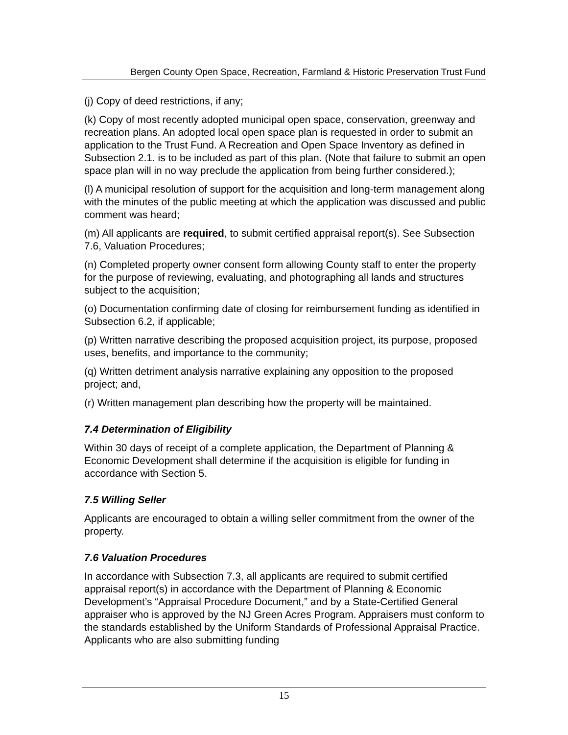Bergen County Open Space, Recreation, Farmland & Historic Preservation Trust Fund
(j) Copy of deed restrictions, if any;
(k) Copy of most recently adopted municipal open space, conservation, greenway and recreation plans. An adopted local open space plan is requested in order to submit an application to the Trust Fund. A Recreation and Open Space Inventory as defined in Subsection 2.1. is to be included as part of this plan. (Note that failure to submit an open space plan will in no way preclude the application from being further considered.);
(l) A municipal resolution of support for the acquisition and long-term management along with the minutes of the public meeting at which the application was discussed and public comment was heard;
(m) All applicants are required, to submit certified appraisal report(s). See Subsection 7.6, Valuation Procedures;
(n) Completed property owner consent form allowing County staff to enter the property for the purpose of reviewing, evaluating, and photographing all lands and structures subject to the acquisition;
(o) Documentation confirming date of closing for reimbursement funding as identified in Subsection 6.2, if applicable;
(p) Written narrative describing the proposed acquisition project, its purpose, proposed uses, benefits, and importance to the community;
(q) Written detriment analysis narrative explaining any opposition to the proposed project; and,
(r) Written management plan describing how the property will be maintained.
7.4 Determination of Eligibility
Within 30 days of receipt of a complete application, the Department of Planning & Economic Development shall determine if the acquisition is eligible for funding in accordance with Section 5.
7.5 Willing Seller
Applicants are encouraged to obtain a willing seller commitment from the owner of the property.
7.6 Valuation Procedures
In accordance with Subsection 7.3, all applicants are required to submit certified appraisal report(s) in accordance with the Department of Planning & Economic Development’s “Appraisal Procedure Document,” and by a State-Certified General appraiser who is approved by the NJ Green Acres Program. Appraisers must conform to the standards established by the Uniform Standards of Professional Appraisal Practice. Applicants who are also submitting funding
15